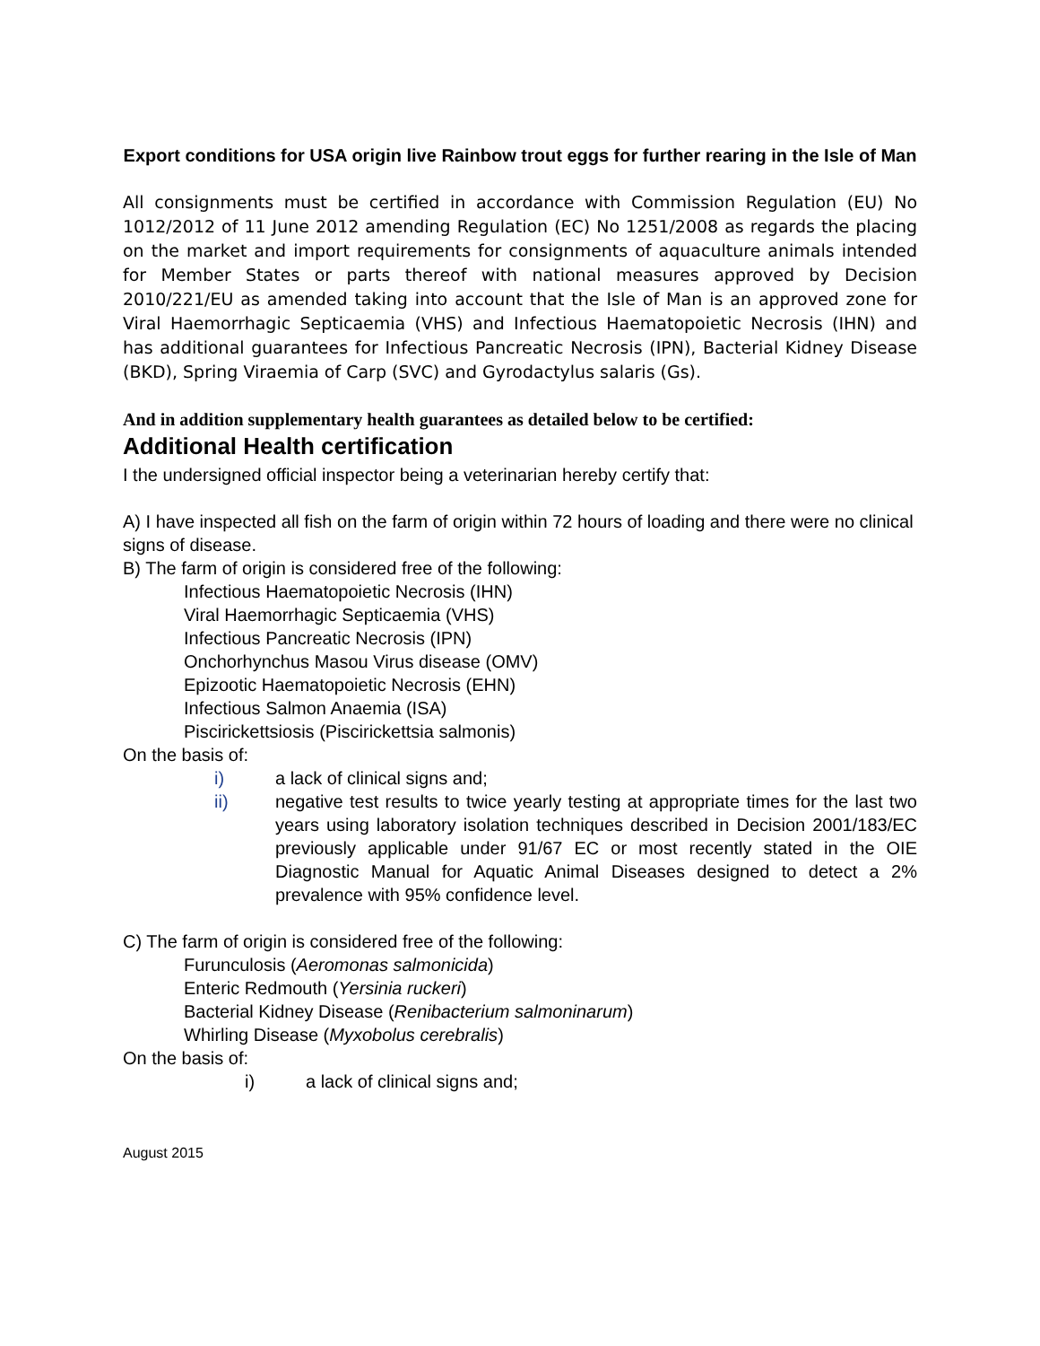Export conditions for USA origin live Rainbow trout eggs for further rearing in the Isle of Man
All consignments must be certified in accordance with Commission Regulation (EU) No 1012/2012 of 11 June 2012 amending Regulation (EC) No 1251/2008 as regards the placing on the market and import requirements for consignments of aquaculture animals intended for Member States or parts thereof with national measures approved by Decision 2010/221/EU as amended taking into account that the Isle of Man is an approved zone for Viral Haemorrhagic Septicaemia (VHS) and Infectious Haematopoietic Necrosis (IHN) and has additional guarantees for Infectious Pancreatic Necrosis (IPN), Bacterial Kidney Disease (BKD), Spring Viraemia of Carp (SVC) and Gyrodactylus salaris (Gs).
And in addition supplementary health guarantees as detailed below to be certified:
Additional Health certification
I the undersigned official inspector being a veterinarian hereby certify that:
A) I have inspected all fish on the farm of origin within 72 hours of loading and there were no clinical signs of disease.
B) The farm of origin is considered free of the following:
Infectious Haematopoietic Necrosis (IHN)
Viral Haemorrhagic Septicaemia (VHS)
Infectious Pancreatic Necrosis (IPN)
Onchorhynchus Masou Virus disease (OMV)
Epizootic Haematopoietic Necrosis (EHN)
Infectious Salmon Anaemia (ISA)
Piscirickettsiosis (Piscirickettsia salmonis)
On the basis of:
i) a lack of clinical signs and;
ii) negative test results to twice yearly testing at appropriate times for the last two years using laboratory isolation techniques described in Decision 2001/183/EC previously applicable under 91/67 EC or most recently stated in the OIE Diagnostic Manual for Aquatic Animal Diseases designed to detect a 2% prevalence with 95% confidence level.
C) The farm of origin is considered free of the following:
Furunculosis (Aeromonas salmonicida)
Enteric Redmouth (Yersinia ruckeri)
Bacterial Kidney Disease (Renibacterium salmoninarum)
Whirling Disease (Myxobolus cerebralis)
On the basis of:
i) a lack of clinical signs and;
August 2015